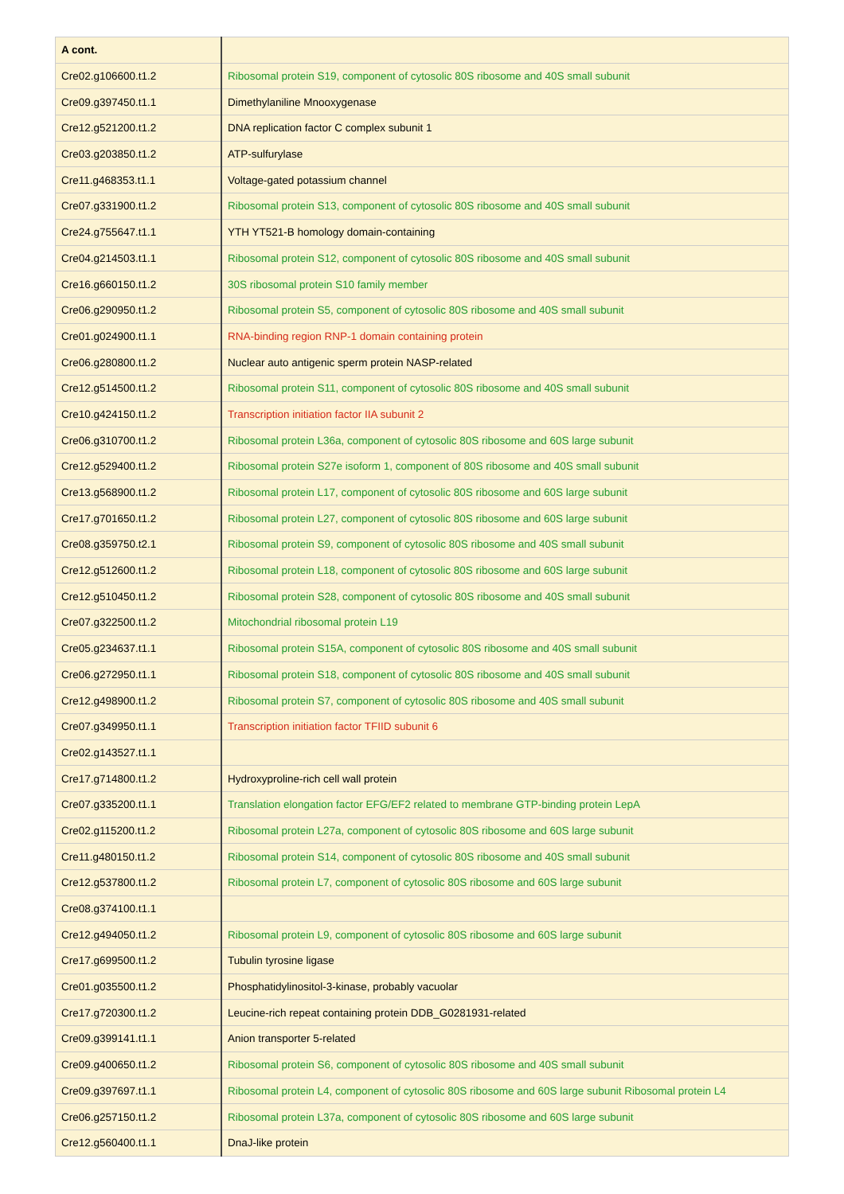| A cont. | |
| --- | --- |
| Cre02.g106600.t1.2 | Ribosomal protein S19, component of cytosolic 80S ribosome and 40S small subunit |
| Cre09.g397450.t1.1 | Dimethylaniline Mnooxygenase |
| Cre12.g521200.t1.2 | DNA replication factor C complex subunit 1 |
| Cre03.g203850.t1.2 | ATP-sulfurylase |
| Cre11.g468353.t1.1 | Voltage-gated potassium channel |
| Cre07.g331900.t1.2 | Ribosomal protein S13, component of cytosolic 80S ribosome and 40S small subunit |
| Cre24.g755647.t1.1 | YTH YT521-B homology domain-containing |
| Cre04.g214503.t1.1 | Ribosomal protein S12, component of cytosolic 80S ribosome and 40S small subunit |
| Cre16.g660150.t1.2 | 30S ribosomal protein S10 family member |
| Cre06.g290950.t1.2 | Ribosomal protein S5, component of cytosolic 80S ribosome and 40S small subunit |
| Cre01.g024900.t1.1 | RNA-binding region RNP-1 domain containing protein |
| Cre06.g280800.t1.2 | Nuclear auto antigenic sperm protein NASP-related |
| Cre12.g514500.t1.2 | Ribosomal protein S11, component of cytosolic 80S ribosome and 40S small subunit |
| Cre10.g424150.t1.2 | Transcription initiation factor IIA subunit 2 |
| Cre06.g310700.t1.2 | Ribosomal protein L36a, component of cytosolic 80S ribosome and 60S large subunit |
| Cre12.g529400.t1.2 | Ribosomal protein S27e isoform 1, component of 80S ribosome and 40S small subunit |
| Cre13.g568900.t1.2 | Ribosomal protein L17, component of cytosolic 80S ribosome and 60S large subunit |
| Cre17.g701650.t1.2 | Ribosomal protein L27, component of cytosolic 80S ribosome and 60S large subunit |
| Cre08.g359750.t2.1 | Ribosomal protein S9, component of cytosolic 80S ribosome and 40S small subunit |
| Cre12.g512600.t1.2 | Ribosomal protein L18, component of cytosolic 80S ribosome and 60S large subunit |
| Cre12.g510450.t1.2 | Ribosomal protein S28, component of cytosolic 80S ribosome and 40S small subunit |
| Cre07.g322500.t1.2 | Mitochondrial ribosomal protein L19 |
| Cre05.g234637.t1.1 | Ribosomal protein S15A, component of cytosolic 80S ribosome and 40S small subunit |
| Cre06.g272950.t1.1 | Ribosomal protein S18, component of cytosolic 80S ribosome and 40S small subunit |
| Cre12.g498900.t1.2 | Ribosomal protein S7, component of cytosolic 80S ribosome and 40S small subunit |
| Cre07.g349950.t1.1 | Transcription initiation factor TFIID subunit 6 |
| Cre02.g143527.t1.1 | |
| Cre17.g714800.t1.2 | Hydroxyproline-rich cell wall protein |
| Cre07.g335200.t1.1 | Translation elongation factor EFG/EF2 related to membrane GTP-binding protein LepA |
| Cre02.g115200.t1.2 | Ribosomal protein L27a, component of cytosolic 80S ribosome and 60S large subunit |
| Cre11.g480150.t1.2 | Ribosomal protein S14, component of cytosolic 80S ribosome and 40S small subunit |
| Cre12.g537800.t1.2 | Ribosomal protein L7, component of cytosolic 80S ribosome and 60S large subunit |
| Cre08.g374100.t1.1 | |
| Cre12.g494050.t1.2 | Ribosomal protein L9, component of cytosolic 80S ribosome and 60S large subunit |
| Cre17.g699500.t1.2 | Tubulin tyrosine ligase |
| Cre01.g035500.t1.2 | Phosphatidylinositol-3-kinase, probably vacuolar |
| Cre17.g720300.t1.2 | Leucine-rich repeat containing protein DDB_G0281931-related |
| Cre09.g399141.t1.1 | Anion transporter 5-related |
| Cre09.g400650.t1.2 | Ribosomal protein S6, component of cytosolic 80S ribosome and 40S small subunit |
| Cre09.g397697.t1.1 | Ribosomal protein L4, component of cytosolic 80S ribosome and 60S large subunit Ribosomal protein L4 |
| Cre06.g257150.t1.2 | Ribosomal protein L37a, component of cytosolic 80S ribosome and 60S large subunit |
| Cre12.g560400.t1.1 | DnaJ-like protein |